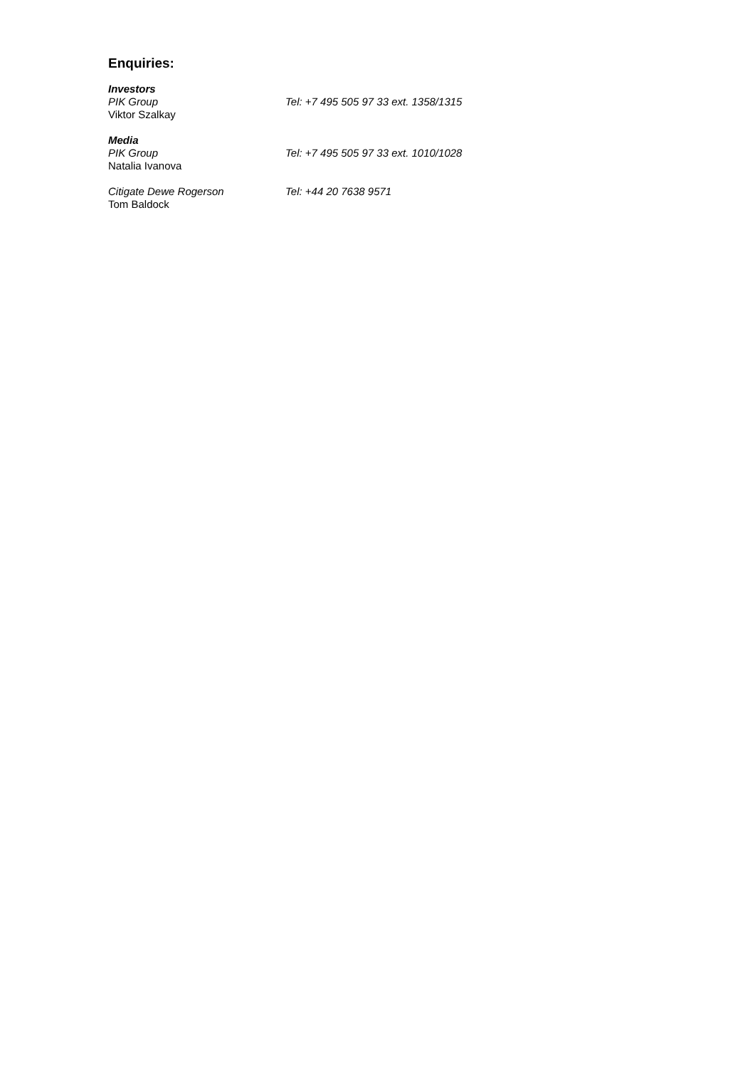Enquiries:
Investors
PIK Group Tel: +7 495 505 97 33 ext. 1358/1315
Viktor Szalkay
Media
PIK Group Tel: +7 495 505 97 33 ext. 1010/1028
Natalia Ivanova
Citigate Dewe Rogerson Tel: +44 20 7638 9571
Tom Baldock